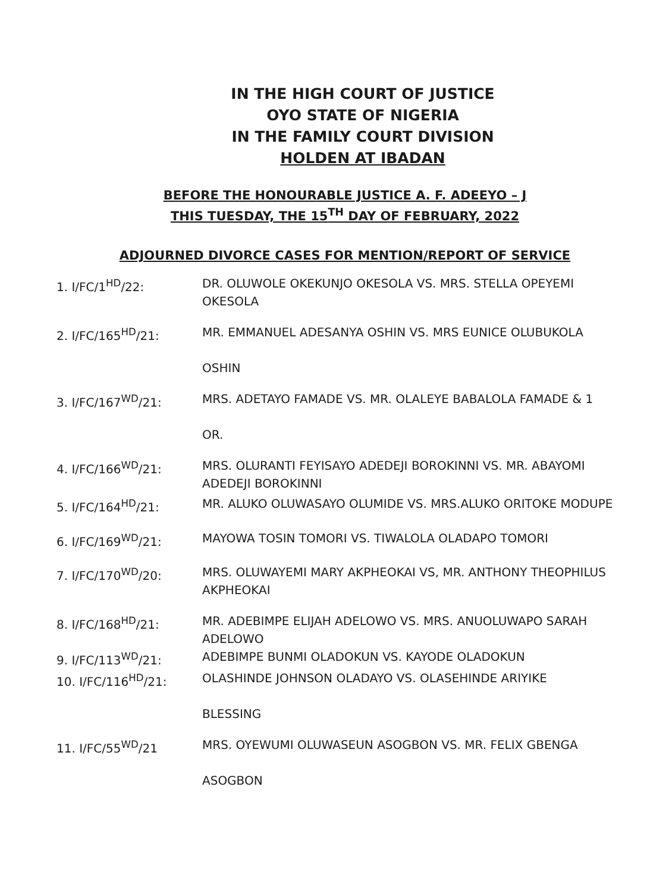IN THE HIGH COURT OF JUSTICE
OYO STATE OF NIGERIA
IN THE FAMILY COURT DIVISION
HOLDEN AT IBADAN
BEFORE THE HONOURABLE JUSTICE A. F. ADEEYO – J
THIS TUESDAY, THE 15<sup>TH</sup> DAY OF FEBRUARY, 2022
ADJOURNED DIVORCE CASES FOR MENTION/REPORT OF SERVICE
1. I/FC/1<sup>HD</sup>/22: DR. OLUWOLE OKEKUNJO OKESOLA VS. MRS. STELLA OPEYEMI OKESOLA
2. I/FC/165<sup>HD</sup>/21: MR. EMMANUEL ADESANYA OSHIN VS. MRS EUNICE OLUBUKOLA
OSHIN
3. I/FC/167<sup>WD</sup>/21: MRS. ADETAYO FAMADE VS. MR. OLALEYE BABALOLA FAMADE & 1
OR.
4. I/FC/166<sup>WD</sup>/21: MRS. OLURANTI FEYISAYO ADEDEJI BOROKINNI VS. MR. ABAYOMI ADEDEJI BOROKINNI
5. I/FC/164<sup>HD</sup>/21: MR. ALUKO OLUWASAYO OLUMIDE VS. MRS.ALUKO ORITOKE MODUPE
6. I/FC/169<sup>WD</sup>/21: MAYOWA TOSIN TOMORI VS. TIWALOLA OLADAPO TOMORI
7. I/FC/170<sup>WD</sup>/20: MRS. OLUWAYEMI MARY AKPHEOKAI VS, MR. ANTHONY THEOPHILUS AKPHEOKAI
8. I/FC/168<sup>HD</sup>/21: MR. ADEBIMPE ELIJAH ADELOWO VS. MRS. ANUOLUWAPO SARAH ADELOWO
9. I/FC/113<sup>WD</sup>/21: ADEBIMPE BUNMI OLADOKUN VS. KAYODE OLADOKUN
10. I/FC/116<sup>HD</sup>/21: OLASHINDE JOHNSON OLADAYO VS. OLASEHINDE ARIYIKE
BLESSING
11. I/FC/55<sup>WD</sup>/21 MRS. OYEWUMI OLUWASEUN ASOGBON VS. MR. FELIX GBENGA
ASOGBON